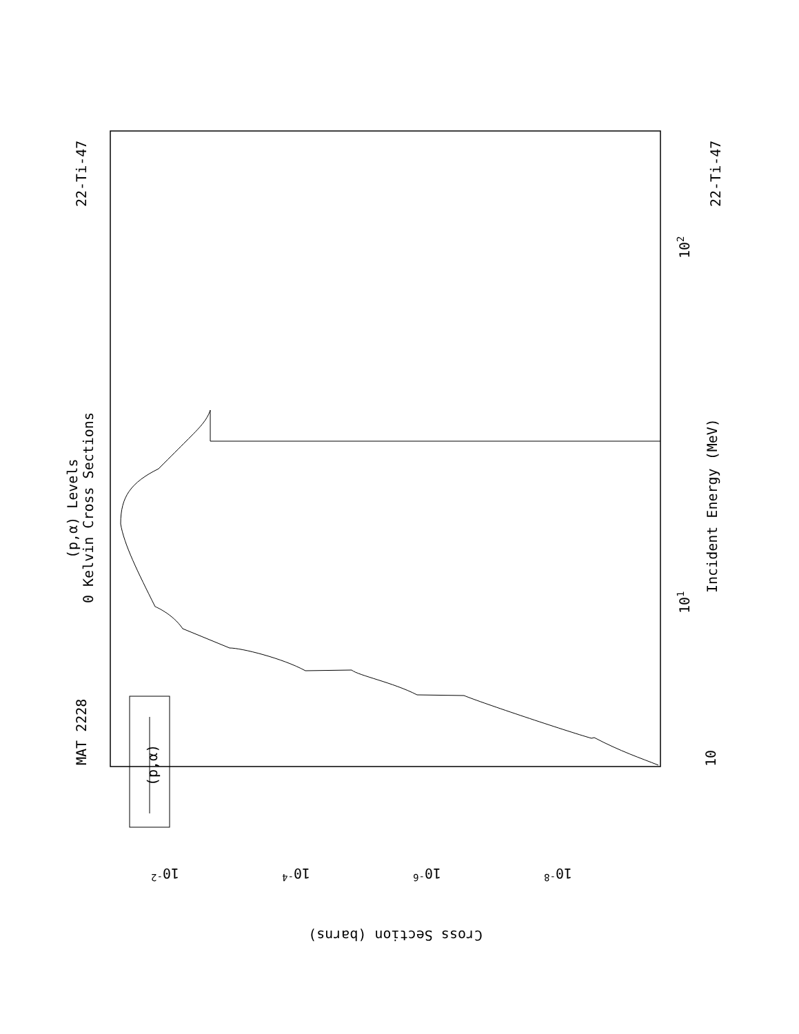MAT 2228
22-Ti-47
22-Ti-47
0 Kelvin Cross Sections
(p,α) Levels
Incident Energy (MeV)
Cross Section (barns)
(p,α)
10
101
102
10-2
10-4
10-6
10-8